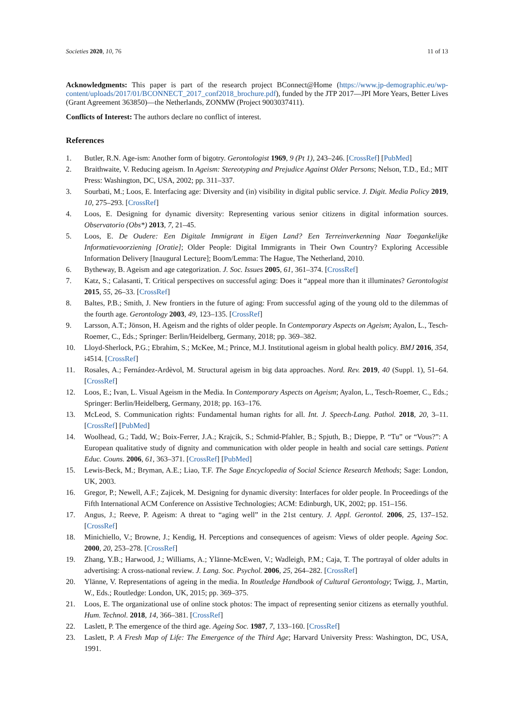Societies 2020, 10, 76 11 of 13
Acknowledgments: This paper is part of the research project BConnect@Home (https://www.jp-demographic.eu/wp-content/uploads/2017/01/BCONNECT_2017_conf2018_brochure.pdf), funded by the JTP 2017—JPI More Years, Better Lives (Grant Agreement 363850)—the Netherlands, ZONMW (Project 9003037411).
Conflicts of Interest: The authors declare no conflict of interest.
References
1. Butler, R.N. Age-ism: Another form of bigotry. Gerontologist 1969, 9 (Pt 1), 243–246. [CrossRef] [PubMed]
2. Braithwaite, V. Reducing ageism. In Ageism: Stereotyping and Prejudice Against Older Persons; Nelson, T.D., Ed.; MIT Press: Washington, DC, USA, 2002; pp. 311–337.
3. Sourbati, M.; Loos, E. Interfacing age: Diversity and (in) visibility in digital public service. J. Digit. Media Policy 2019, 10, 275–293. [CrossRef]
4. Loos, E. Designing for dynamic diversity: Representing various senior citizens in digital information sources. Observatorio (Obs*) 2013, 7, 21–45.
5. Loos, E. De Oudere: Een Digitale Immigrant in Eigen Land? Een Terreinverkenning Naar Toegankelijke Informatievoorziening [Oratie]; Older People: Digital Immigrants in Their Own Country? Exploring Accessible Information Delivery [Inaugural Lecture]; Boom/Lemma: The Hague, The Netherland, 2010.
6. Bytheway, B. Ageism and age categorization. J. Soc. Issues 2005, 61, 361–374. [CrossRef]
7. Katz, S.; Calasanti, T. Critical perspectives on successful aging: Does it “appeal more than it illuminates? Gerontologist 2015, 55, 26–33. [CrossRef]
8. Baltes, P.B.; Smith, J. New frontiers in the future of aging: From successful aging of the young old to the dilemmas of the fourth age. Gerontology 2003, 49, 123–135. [CrossRef]
9. Larsson, A.T.; Jönson, H. Ageism and the rights of older people. In Contemporary Aspects on Ageism; Ayalon, L., Tesch-Roemer, C., Eds.; Springer: Berlin/Heidelberg, Germany, 2018; pp. 369–382.
10. Lloyd-Sherlock, P.G.; Ebrahim, S.; McKee, M.; Prince, M.J. Institutional ageism in global health policy. BMJ 2016, 354, i4514. [CrossRef]
11. Rosales, A.; Fernández-Ardèvol, M. Structural ageism in big data approaches. Nord. Rev. 2019, 40 (Suppl. 1), 51–64. [CrossRef]
12. Loos, E.; Ivan, L. Visual Ageism in the Media. In Contemporary Aspects on Ageism; Ayalon, L., Tesch-Roemer, C., Eds.; Springer: Berlin/Heidelberg, Germany, 2018; pp. 163–176.
13. McLeod, S. Communication rights: Fundamental human rights for all. Int. J. Speech-Lang. Pathol. 2018, 20, 3–11. [CrossRef] [PubMed]
14. Woolhead, G.; Tadd, W.; Boix-Ferrer, J.A.; Krajcik, S.; Schmid-Pfahler, B.; Spjuth, B.; Dieppe, P. “Tu” or “Vous?”: A European qualitative study of dignity and communication with older people in health and social care settings. Patient Educ. Couns. 2006, 61, 363–371. [CrossRef] [PubMed]
15. Lewis-Beck, M.; Bryman, A.E.; Liao, T.F. The Sage Encyclopedia of Social Science Research Methods; Sage: London, UK, 2003.
16. Gregor, P.; Newell, A.F.; Zajicek, M. Designing for dynamic diversity: Interfaces for older people. In Proceedings of the Fifth International ACM Conference on Assistive Technologies; ACM: Edinburgh, UK, 2002; pp. 151–156.
17. Angus, J.; Reeve, P. Ageism: A threat to “aging well” in the 21st century. J. Appl. Gerontol. 2006, 25, 137–152. [CrossRef]
18. Minichiello, V.; Browne, J.; Kendig, H. Perceptions and consequences of ageism: Views of older people. Ageing Soc. 2000, 20, 253–278. [CrossRef]
19. Zhang, Y.B.; Harwood, J.; Williams, A.; Ylänne-McEwen, V.; Wadleigh, P.M.; Caja, T. The portrayal of older adults in advertising: A cross-national review. J. Lang. Soc. Psychol. 2006, 25, 264–282. [CrossRef]
20. Ylänne, V. Representations of ageing in the media. In Routledge Handbook of Cultural Gerontology; Twigg, J., Martin, W., Eds.; Routledge: London, UK, 2015; pp. 369–375.
21. Loos, E. The organizational use of online stock photos: The impact of representing senior citizens as eternally youthful. Hum. Technol. 2018, 14, 366–381. [CrossRef]
22. Laslett, P. The emergence of the third age. Ageing Soc. 1987, 7, 133–160. [CrossRef]
23. Laslett, P. A Fresh Map of Life: The Emergence of the Third Age; Harvard University Press: Washington, DC, USA, 1991.